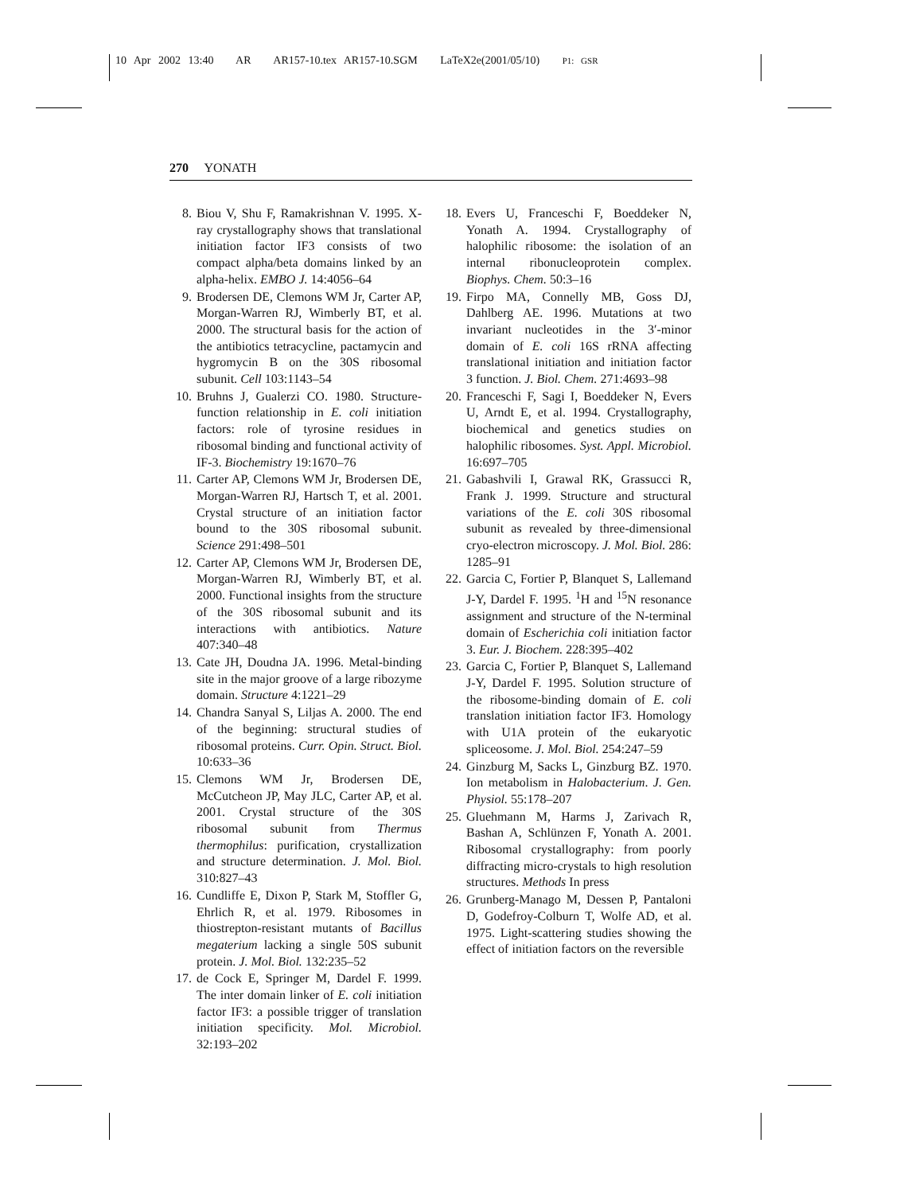10 Apr 2002 13:40 AR AR157-10.tex AR157-10.SGM LaTeX2e(2001/05/10) P1: GSR
270 YONATH
8. Biou V, Shu F, Ramakrishnan V. 1995. X-ray crystallography shows that translational initiation factor IF3 consists of two compact alpha/beta domains linked by an alpha-helix. EMBO J. 14:4056–64
9. Brodersen DE, Clemons WM Jr, Carter AP, Morgan-Warren RJ, Wimberly BT, et al. 2000. The structural basis for the action of the antibiotics tetracycline, pactamycin and hygromycin B on the 30S ribosomal subunit. Cell 103:1143–54
10.
Bruhns J, Gualerzi CO. 1980. Structure-function relationship in E. coli initiation factors: role of tyrosine residues in ribosomal binding and functional activity of IF-3. Biochemistry 19:1670–76
11.
Carter AP, Clemons WM Jr, Brodersen DE, Morgan-Warren RJ, Hartsch T, et al. 2001. Crystal structure of an initiation factor bound to the 30S ribosomal subunit. Science 291:498–501
12.
Carter AP, Clemons WM Jr, Brodersen DE, Morgan-Warren RJ, Wimberly BT, et al. 2000. Functional insights from the structure of the 30S ribosomal subunit and its interactions with antibiotics. Nature 407:340–48
13.
Cate JH, Doudna JA. 1996. Metal-binding site in the major groove of a large ribozyme domain. Structure 4:1221–29
14.
Chandra Sanyal S, Liljas A. 2000. The end of the beginning: structural studies of ribosomal proteins. Curr. Opin. Struct. Biol. 10:633–36
15.
Clemons WM Jr, Brodersen DE, McCutcheon JP, May JLC, Carter AP, et al. 2001. Crystal structure of the 30S ribosomal subunit from Thermus thermophilus: purification, crystallization and structure determination. J. Mol. Biol. 310:827–43
16.
Cundliffe E, Dixon P, Stark M, Stoffler G, Ehrlich R, et al. 1979. Ribosomes in thiostrepton-resistant mutants of Bacillus megaterium lacking a single 50S subunit protein. J. Mol. Biol. 132:235–52
17.
de Cock E, Springer M, Dardel F. 1999. The inter domain linker of E. coli initiation factor IF3: a possible trigger of translation initiation specificity. Mol. Microbiol. 32:193–202
18.
Evers U, Franceschi F, Boeddeker N, Yonath A. 1994. Crystallography of halophilic ribosome: the isolation of an internal ribonucleoprotein complex. Biophys. Chem. 50:3–16
19.
Firpo MA, Connelly MB, Goss DJ, Dahlberg AE. 1996. Mutations at two invariant nucleotides in the 3′-minor domain of E. coli 16S rRNA affecting translational initiation and initiation factor 3 function. J. Biol. Chem. 271:4693–98
20.
Franceschi F, Sagi I, Boeddeker N, Evers U, Arndt E, et al. 1994. Crystallography, biochemical and genetics studies on halophilic ribosomes. Syst. Appl. Microbiol. 16:697–705
21.
Gabashvili I, Grawal RK, Grassucci R, Frank J. 1999. Structure and structural variations of the E. coli 30S ribosomal subunit as revealed by three-dimensional cryo-electron microscopy. J. Mol. Biol. 286: 1285–91
22.
Garcia C, Fortier P, Blanquet S, Lallemand J-Y, Dardel F. 1995. <sup>1</sup>H and <sup>15</sup>N resonance assignment and structure of the N-terminal domain of Escherichia coli initiation factor 3. Eur. J. Biochem. 228:395–402
23.
Garcia C, Fortier P, Blanquet S, Lallemand J-Y, Dardel F. 1995. Solution structure of the ribosome-binding domain of E. coli translation initiation factor IF3. Homology with U1A protein of the eukaryotic spliceosome. J. Mol. Biol. 254:247–59
24.
Ginzburg M, Sacks L, Ginzburg BZ. 1970. Ion metabolism in Halobacterium. J. Gen. Physiol. 55:178–207
25.
Gluehmann M, Harms J, Zarivach R, Bashan A, Schlünzen F, Yonath A. 2001. Ribosomal crystallography: from poorly diffracting micro-crystals to high resolution structures. Methods In press
26.
Grunberg-Manago M, Dessen P, Pantaloni D, Godefroy-Colburn T, Wolfe AD, et al. 1975. Light-scattering studies showing the effect of initiation factors on the reversible